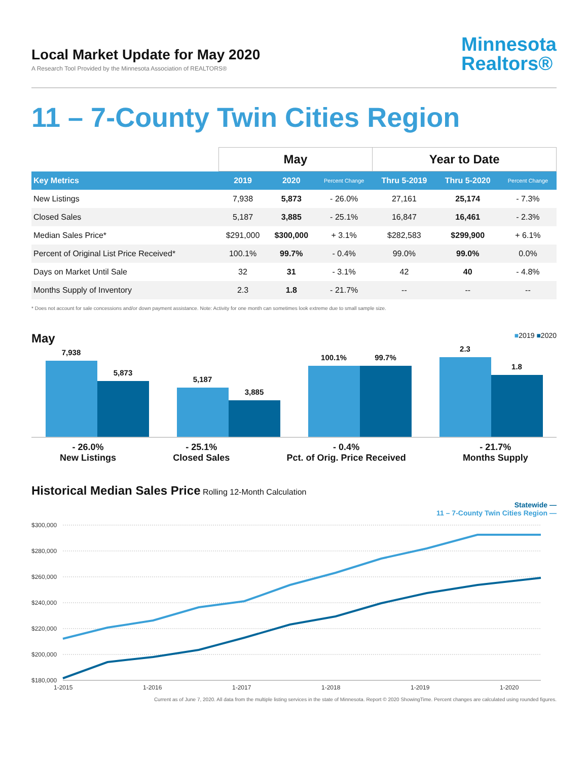Local Market Update for May 2020
A Research Tool Provided by the Minnesota Association of REALTORS®
Minnesota
Realtors®
11 – 7-County Twin Cities Region
| | May | | | Year to Date | | |
| --- | --- | --- | --- | --- | --- | --- |
| Key Metrics | 2019 | 2020 | Percent Change | Thru 5-2019 | Thru 5-2020 | Percent Change |
| New Listings | 7,938 | 5,873 | - 26.0% | 27,161 | 25,174 | - 7.3% |
| Closed Sales | 5,187 | 3,885 | - 25.1% | 16,847 | 16,461 | - 2.3% |
| Median Sales Price* | $291,000 | $300,000 | + 3.1% | $282,583 | $299,900 | + 6.1% |
| Percent of Original List Price Received* | 100.1% | 99.7% | - 0.4% | 99.0% | 99.0% | 0.0% |
| Days on Market Until Sale | 32 | 31 | - 3.1% | 42 | 40 | - 4.8% |
| Months Supply of Inventory | 2.3 | 1.8 | - 21.7% | -- | -- | -- |
* Does not account for sale concessions and/or down payment assistance. Note: Activity for one month can sometimes look extreme due to small sample size.
May ■2019 ■2020
7,938
5,873
5,187
3,885
100.1%
99.7%
2.3
1.8
- 26.0%
New Listings
- 25.1%
Closed Sales
- 0.4%
Pct. of Orig. Price Received
- 21.7%
Months Supply
Historical Median Sales Price Rolling 12-Month Calculation
Statewide —
11 – 7-County Twin Cities Region —
$300,000
$280,000
$260,000
$240,000
$220,000
$200,000
$180,000
1-2015
1-2016
1-2017
1-2018
1-2019
1-2020
Current as of June 7, 2020. All data from the multiple listing services in the state of Minnesota. Report © 2020 ShowingTime. Percent changes are calculated using rounded figures.